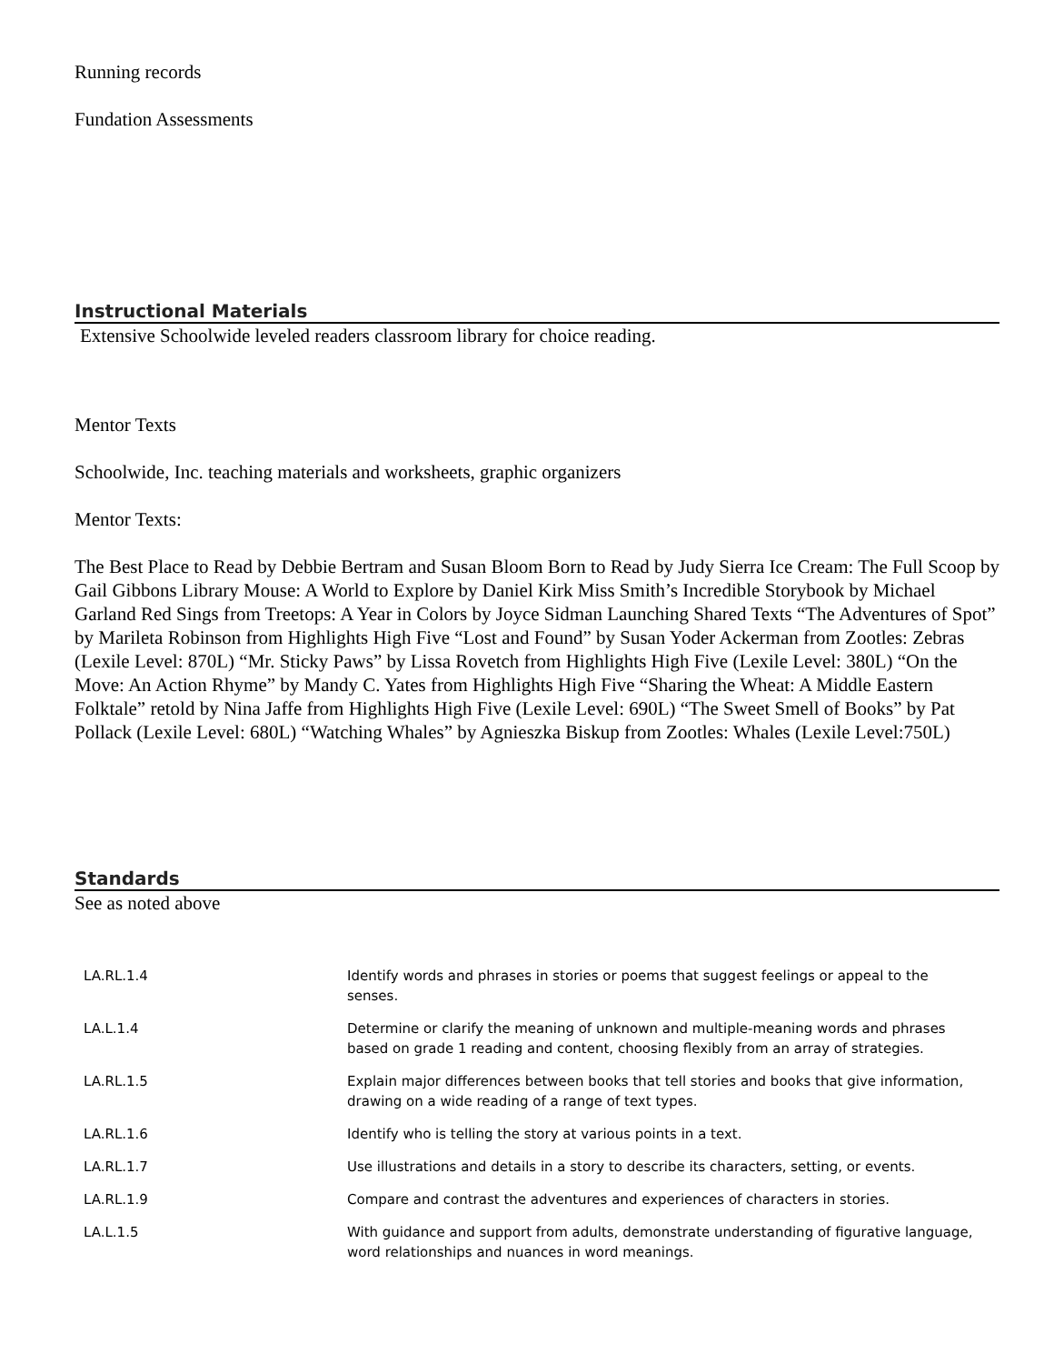Running records
Fundation Assessments
Instructional Materials
Extensive Schoolwide leveled readers classroom library for choice reading.
Mentor Texts
Schoolwide, Inc. teaching materials and worksheets, graphic organizers
Mentor Texts:
The Best Place to Read by Debbie Bertram and Susan Bloom Born to Read by Judy Sierra Ice Cream: The Full Scoop by Gail Gibbons Library Mouse: A World to Explore by Daniel Kirk Miss Smith’s Incredible Storybook by Michael Garland Red Sings from Treetops: A Year in Colors by Joyce Sidman Launching Shared Texts “The Adventures of Spot” by Marileta Robinson from Highlights High Five “Lost and Found” by Susan Yoder Ackerman from Zootles: Zebras (Lexile Level: 870L) “Mr. Sticky Paws” by Lissa Rovetch from Highlights High Five (Lexile Level: 380L) “On the Move: An Action Rhyme” by Mandy C. Yates from Highlights High Five “Sharing the Wheat: A Middle Eastern Folktale” retold by Nina Jaffe from Highlights High Five (Lexile Level: 690L) “The Sweet Smell of Books” by Pat Pollack (Lexile Level: 680L) “Watching Whales” by Agnieszka Biskup from Zootles: Whales (Lexile Level:750L)
Standards
See as noted above
| LA.RL.1.4 | Identify words and phrases in stories or poems that suggest feelings or appeal to the senses. |
| LA.L.1.4 | Determine or clarify the meaning of unknown and multiple-meaning words and phrases based on grade 1 reading and content, choosing flexibly from an array of strategies. |
| LA.RL.1.5 | Explain major differences between books that tell stories and books that give information, drawing on a wide reading of a range of text types. |
| LA.RL.1.6 | Identify who is telling the story at various points in a text. |
| LA.RL.1.7 | Use illustrations and details in a story to describe its characters, setting, or events. |
| LA.RL.1.9 | Compare and contrast the adventures and experiences of characters in stories. |
| LA.L.1.5 | With guidance and support from adults, demonstrate understanding of figurative language, word relationships and nuances in word meanings. |